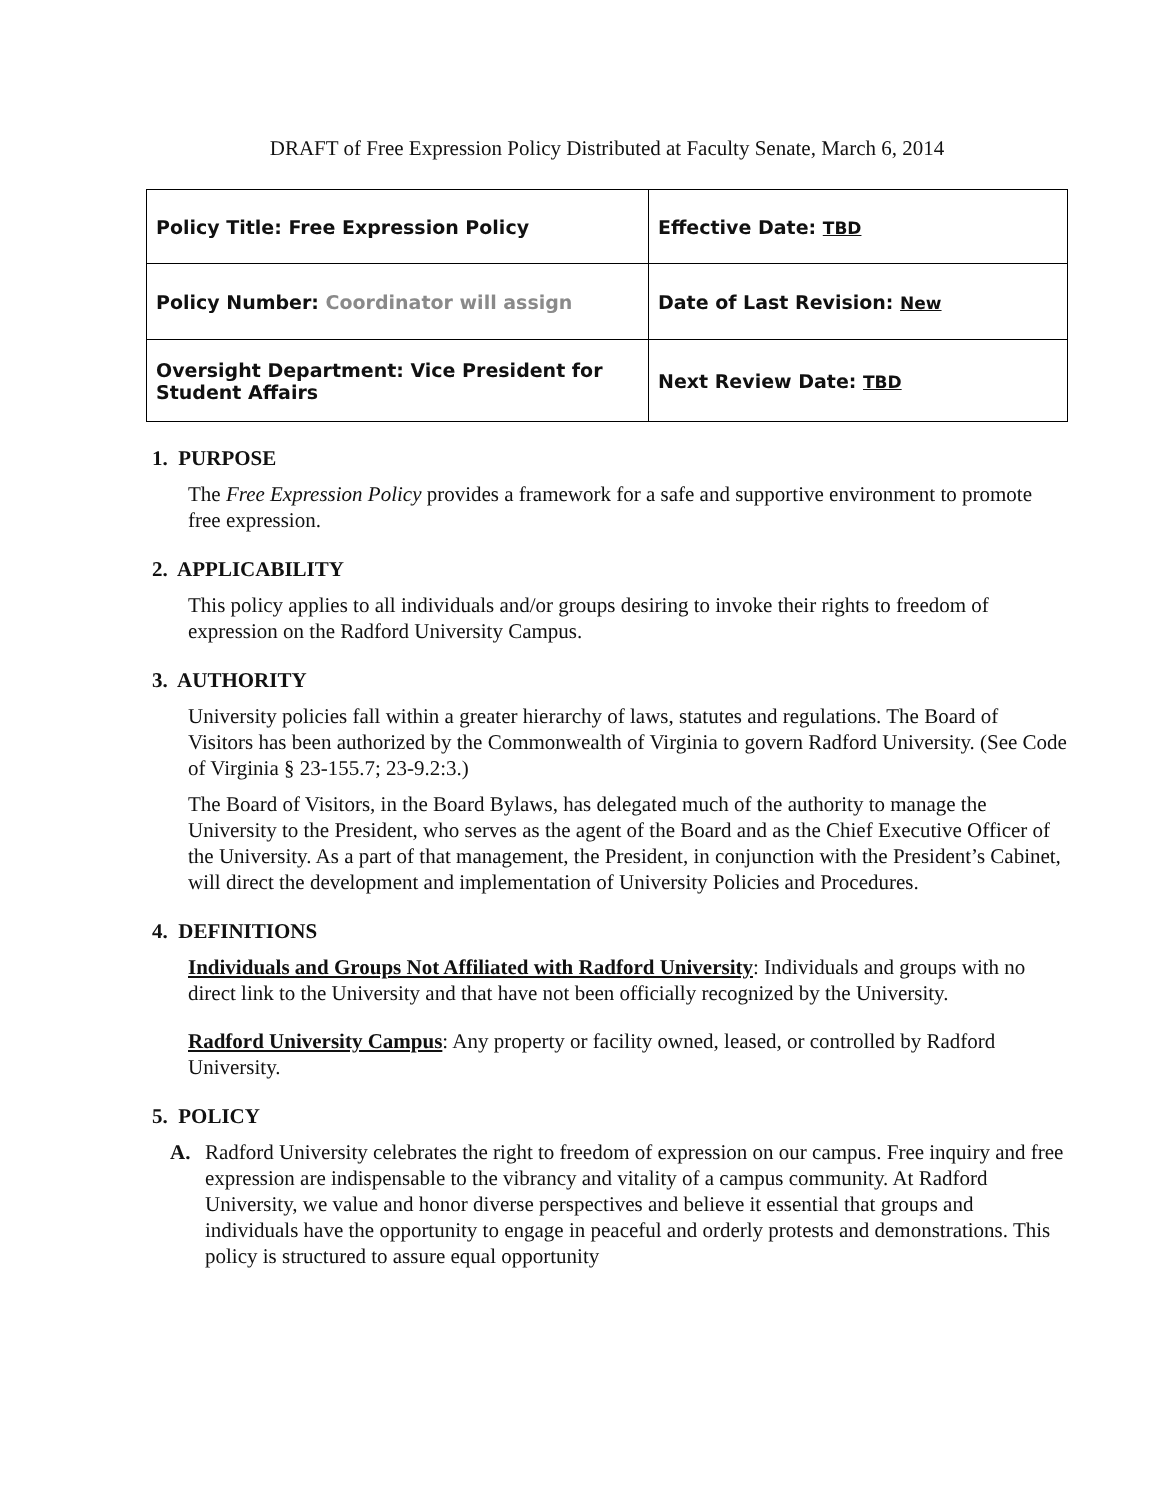DRAFT of Free Expression Policy Distributed at Faculty Senate, March 6, 2014
| Policy Title: Free Expression Policy | Effective Date: TBD |
| Policy Number: Coordinator will assign | Date of Last Revision: New |
| Oversight Department: Vice President for Student Affairs | Next Review Date: TBD |
1. PURPOSE
The Free Expression Policy provides a framework for a safe and supportive environment to promote free expression.
2. APPLICABILITY
This policy applies to all individuals and/or groups desiring to invoke their rights to freedom of expression on the Radford University Campus.
3. AUTHORITY
University policies fall within a greater hierarchy of laws, statutes and regulations. The Board of Visitors has been authorized by the Commonwealth of Virginia to govern Radford University. (See Code of Virginia § 23-155.7; 23-9.2:3.)
The Board of Visitors, in the Board Bylaws, has delegated much of the authority to manage the University to the President, who serves as the agent of the Board and as the Chief Executive Officer of the University. As a part of that management, the President, in conjunction with the President’s Cabinet, will direct the development and implementation of University Policies and Procedures.
4. DEFINITIONS
Individuals and Groups Not Affiliated with Radford University: Individuals and groups with no direct link to the University and that have not been officially recognized by the University.
Radford University Campus: Any property or facility owned, leased, or controlled by Radford University.
5. POLICY
A. Radford University celebrates the right to freedom of expression on our campus. Free inquiry and free expression are indispensable to the vibrancy and vitality of a campus community. At Radford University, we value and honor diverse perspectives and believe it essential that groups and individuals have the opportunity to engage in peaceful and orderly protests and demonstrations. This policy is structured to assure equal opportunity